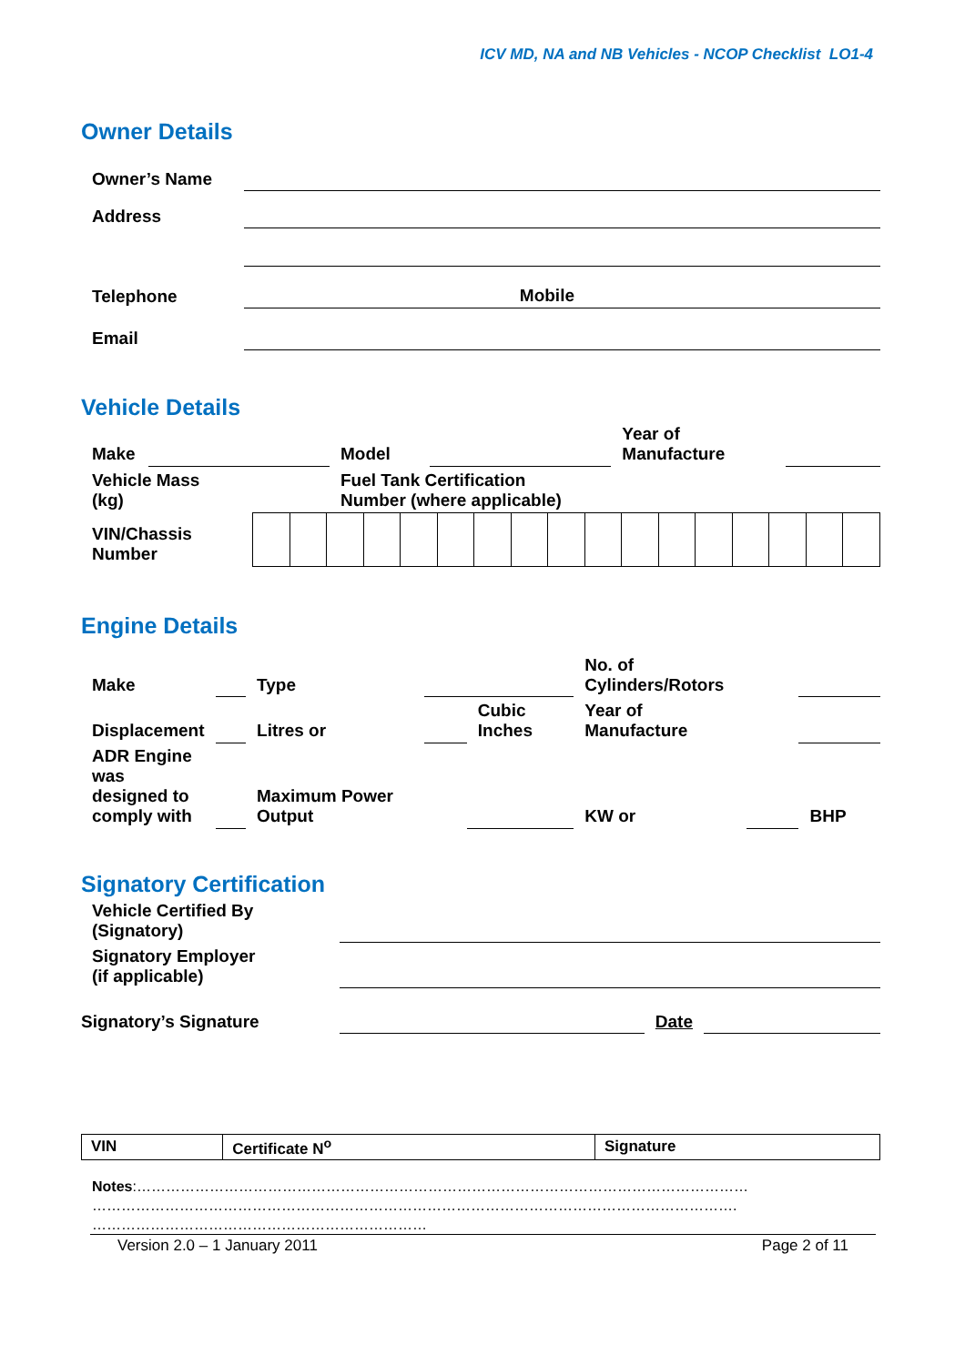ICV MD, NA and NB Vehicles - NCOP Checklist LO1-4
Owner Details
| Owner’s Name | | |
| Address | | |
| Telephone | Mobile | |
| Email | | |
Vehicle Details
| Make | | Model | | Year of Manufacture | |
| Vehicle Mass (kg) | | Fuel Tank Certification Number (where applicable) | | | |
| VIN/Chassis Number | | | | | | | | | | | | | | | | | |
Engine Details
| Make | | Type | | | No. of Cylinders/Rotors | | |
| Displacement | | Litres or | | Cubic Inches | Year of Manufacture | | |
| ADR Engine was designed to comply with | | Maximum Power Output | | | KW or | | BHP |
Signatory Certification
| Vehicle Certified By (Signatory) | | | |
| Signatory Employer (if applicable) | | | |
| Signatory’s Signature | | Date | |
| VIN | Certificate N<sup>o</sup> | Signature |
Notes:………………………………………………………………………………………………………………
…………………………………………………………………………………………………………………….
……………………………………………………………
Version 2.0 – 1 January 2011 Page 2 of 11